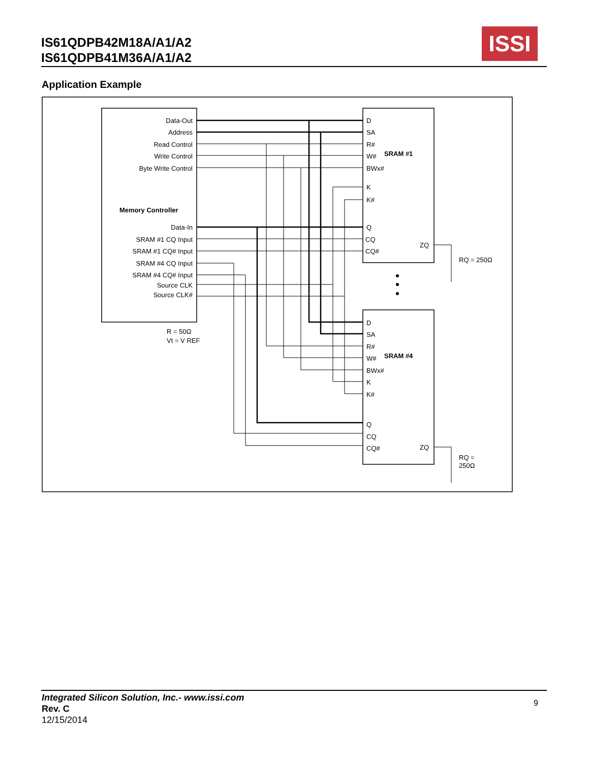IS61QDPB42M18A/A1/A2
IS61QDPB41M36A/A1/A2
ISSI
Application Example
Data-Out
Address
Read Control
Write Control
Byte Write Control
Data-In
SRAM #1 CQ Input
SRAM #1 CQ# Input
SRAM #4 CQ Input
SRAM #4 CQ# Input
Source CLK
Source CLK#
Memory Controller
R = 50Ω
Vt = V REF
D
SA
R#
W#
BWx#
K
K#
Q
CQ
CQ#
ZQ
SRAM #1
RQ = 250Ω
D
SA
R#
W#
BWx#
K
K#
Q
CQ
CQ#
ZQ
SRAM #4
RQ =
250Ω
Integrated Silicon Solution, Inc.- www.issi.com
Rev. C
12/15/2014
9